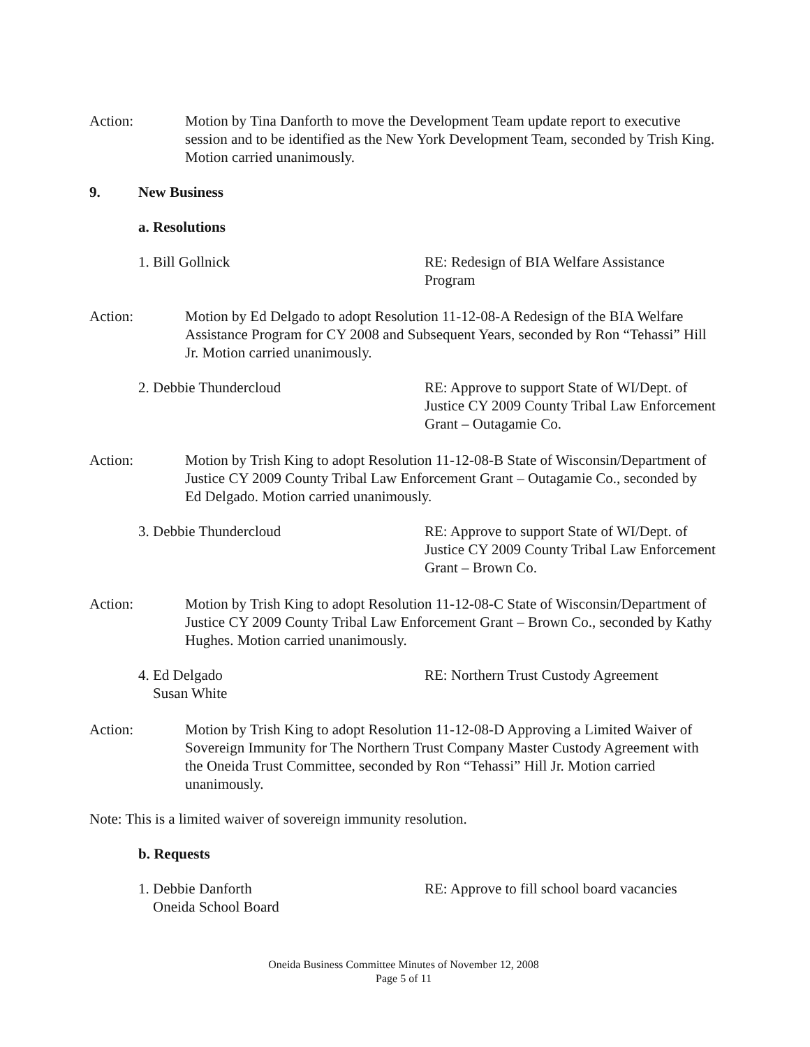Action: Motion by Tina Danforth to move the Development Team update report to executive session and to be identified as the New York Development Team, seconded by Trish King. Motion carried unanimously.
9. New Business
a. Resolutions
1. Bill Gollnick RE: Redesign of BIA Welfare Assistance Program
Action: Motion by Ed Delgado to adopt Resolution 11-12-08-A Redesign of the BIA Welfare Assistance Program for CY 2008 and Subsequent Years, seconded by Ron “Tehassi” Hill Jr. Motion carried unanimously.
2. Debbie Thundercloud RE: Approve to support State of WI/Dept. of Justice CY 2009 County Tribal Law Enforcement Grant – Outagamie Co.
Action: Motion by Trish King to adopt Resolution 11-12-08-B State of Wisconsin/Department of Justice CY 2009 County Tribal Law Enforcement Grant – Outagamie Co., seconded by Ed Delgado. Motion carried unanimously.
3. Debbie Thundercloud RE: Approve to support State of WI/Dept. of Justice CY 2009 County Tribal Law Enforcement Grant – Brown Co.
Action: Motion by Trish King to adopt Resolution 11-12-08-C State of Wisconsin/Department of Justice CY 2009 County Tribal Law Enforcement Grant – Brown Co., seconded by Kathy Hughes. Motion carried unanimously.
4. Ed Delgado
Susan White
RE: Northern Trust Custody Agreement
Action: Motion by Trish King to adopt Resolution 11-12-08-D Approving a Limited Waiver of Sovereign Immunity for The Northern Trust Company Master Custody Agreement with the Oneida Trust Committee, seconded by Ron “Tehassi” Hill Jr. Motion carried unanimously.
Note: This is a limited waiver of sovereign immunity resolution.
b. Requests
1. Debbie Danforth
Oneida School Board
RE: Approve to fill school board vacancies
Oneida Business Committee Minutes of November 12, 2008
Page 5 of 11